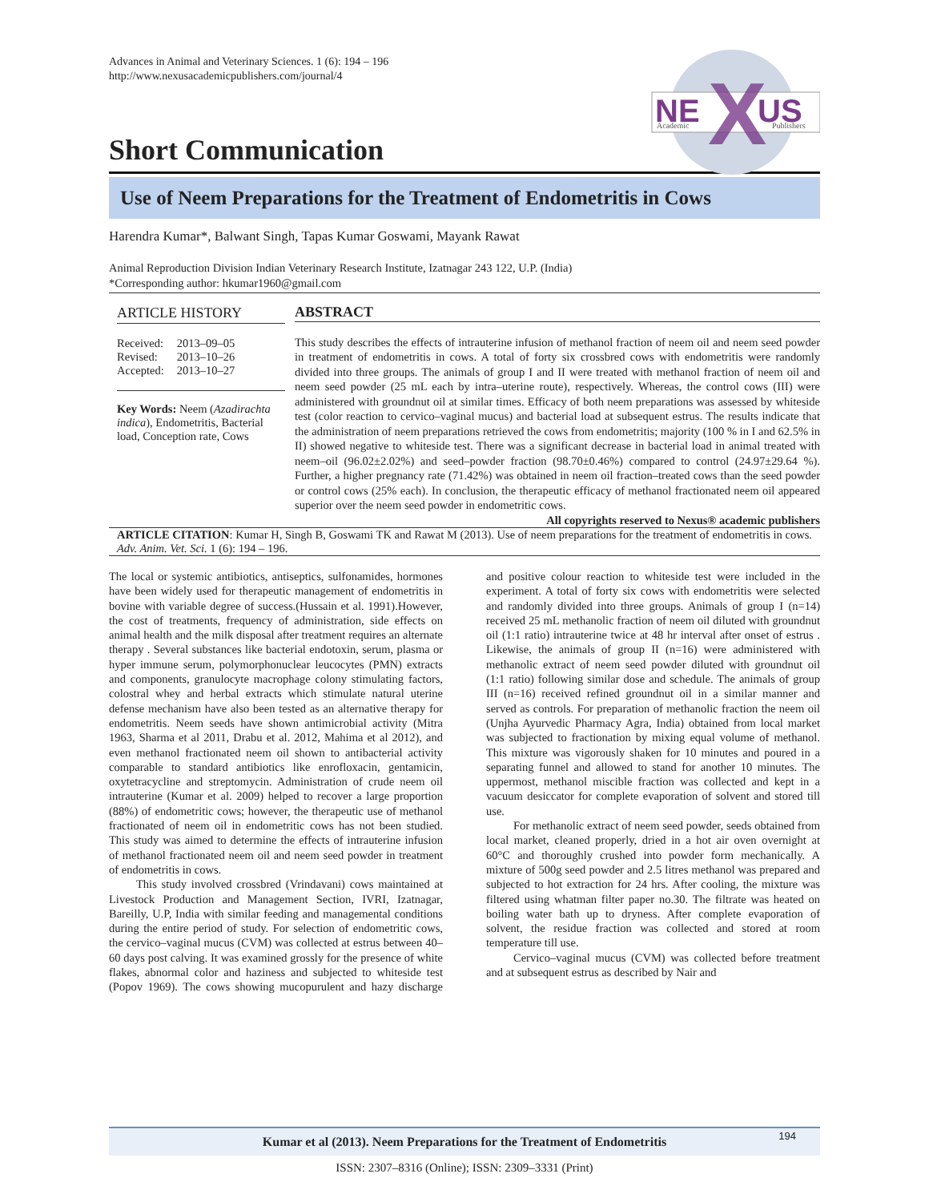Advances in Animal and Veterinary Sciences. 1 (6): 194 – 196
http://www.nexusacademicpublishers.com/journal/4
NE
US
X
Academic
Publishers
Short Communication
Use of Neem Preparations for the Treatment of Endometritis in Cows
Harendra Kumar*, Balwant Singh, Tapas Kumar Goswami, Mayank Rawat
Animal Reproduction Division Indian Veterinary Research Institute, Izatnagar 243 122, U.P. (India)
*Corresponding author: hkumar1960@gmail.com
ARTICLE HISTORY
| Received: | 2013–09–05 |
| Revised: | 2013–10–26 |
| Accepted: | 2013–10–27 |
Key Words: Neem (Azadirachta indica), Endometritis, Bacterial load, Conception rate, Cows
ABSTRACT
This study describes the effects of intrauterine infusion of methanol fraction of neem oil and neem seed powder in treatment of endometritis in cows. A total of forty six crossbred cows with endometritis were randomly divided into three groups. The animals of group I and II were treated with methanol fraction of neem oil and neem seed powder (25 mL each by intra–uterine route), respectively. Whereas, the control cows (III) were administered with groundnut oil at similar times. Efficacy of both neem preparations was assessed by whiteside test (color reaction to cervico–vaginal mucus) and bacterial load at subsequent estrus. The results indicate that the administration of neem preparations retrieved the cows from endometritis; majority (100 % in I and 62.5% in II) showed negative to whiteside test. There was a significant decrease in bacterial load in animal treated with neem–oil (96.02±2.02%) and seed–powder fraction (98.70±0.46%) compared to control (24.97±29.64 %). Further, a higher pregnancy rate (71.42%) was obtained in neem oil fraction–treated cows than the seed powder or control cows (25% each). In conclusion, the therapeutic efficacy of methanol fractionated neem oil appeared superior over the neem seed powder in endometritic cows.
All copyrights reserved to Nexus® academic publishers
ARTICLE CITATION: Kumar H, Singh B, Goswami TK and Rawat M (2013). Use of neem preparations for the treatment of endometritis in cows. Adv. Anim. Vet. Sci. 1 (6): 194 – 196.
The local or systemic antibiotics, antiseptics, sulfonamides, hormones have been widely used for therapeutic management of endometritis in bovine with variable degree of success.(Hussain et al. 1991).However, the cost of treatments, frequency of administration, side effects on animal health and the milk disposal after treatment requires an alternate therapy . Several substances like bacterial endotoxin, serum, plasma or hyper immune serum, polymorphonuclear leucocytes (PMN) extracts and components, granulocyte macrophage colony stimulating factors, colostral whey and herbal extracts which stimulate natural uterine defense mechanism have also been tested as an alternative therapy for endometritis. Neem seeds have shown antimicrobial activity (Mitra 1963, Sharma et al 2011, Drabu et al. 2012, Mahima et al 2012), and even methanol fractionated neem oil shown to antibacterial activity comparable to standard antibiotics like enrofloxacin, gentamicin, oxytetracycline and streptomycin. Administration of crude neem oil intrauterine (Kumar et al. 2009) helped to recover a large proportion (88%) of endometritic cows; however, the therapeutic use of methanol fractionated of neem oil in endometritic cows has not been studied. This study was aimed to determine the effects of intrauterine infusion of methanol fractionated neem oil and neem seed powder in treatment of endometritis in cows.
This study involved crossbred (Vrindavani) cows maintained at Livestock Production and Management Section, IVRI, Izatnagar, Bareilly, U.P, India with similar feeding and managemental conditions during the entire period of study. For selection of endometritic cows, the cervico–vaginal mucus (CVM) was collected at estrus between 40–60 days post calving. It was examined grossly for the presence of white flakes, abnormal color and haziness and subjected to whiteside test (Popov 1969). The cows showing mucopurulent and hazy discharge and positive colour reaction to whiteside test were included in the experiment. A total of forty six cows with endometritis were selected and randomly divided into three groups. Animals of group I (n=14) received 25 mL methanolic fraction of neem oil diluted with groundnut oil (1:1 ratio) intrauterine twice at 48 hr interval after onset of estrus . Likewise, the animals of group II (n=16) were administered with methanolic extract of neem seed powder diluted with groundnut oil (1:1 ratio) following similar dose and schedule. The animals of group III (n=16) received refined groundnut oil in a similar manner and served as controls. For preparation of methanolic fraction the neem oil (Unjha Ayurvedic Pharmacy Agra, India) obtained from local market was subjected to fractionation by mixing equal volume of methanol. This mixture was vigorously shaken for 10 minutes and poured in a separating funnel and allowed to stand for another 10 minutes. The uppermost, methanol miscible fraction was collected and kept in a vacuum desiccator for complete evaporation of solvent and stored till use.
For methanolic extract of neem seed powder, seeds obtained from local market, cleaned properly, dried in a hot air oven overnight at 60°C and thoroughly crushed into powder form mechanically. A mixture of 500g seed powder and 2.5 litres methanol was prepared and subjected to hot extraction for 24 hrs. After cooling, the mixture was filtered using whatman filter paper no.30. The filtrate was heated on boiling water bath up to dryness. After complete evaporation of solvent, the residue fraction was collected and stored at room temperature till use.
Cervico–vaginal mucus (CVM) was collected before treatment and at subsequent estrus as described by Nair and
Kumar et al (2013). Neem Preparations for the Treatment of Endometritis 194
ISSN: 2307–8316 (Online); ISSN: 2309–3331 (Print)